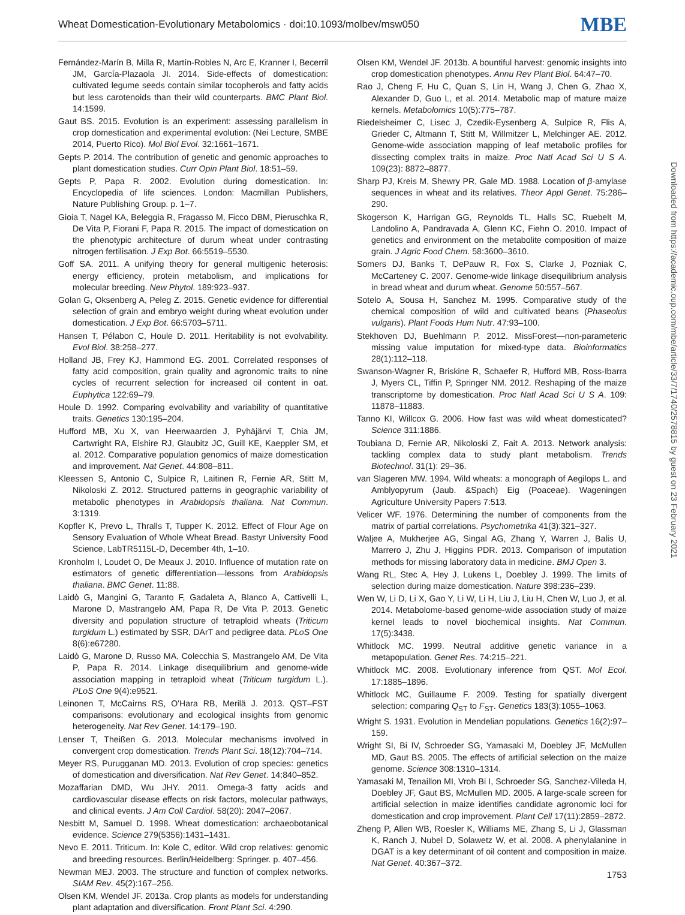Wheat Domestication-Evolutionary Metabolomics · doi:10.1093/molbev/msw050 MBE
Fernández-Marín B, Milla R, Martín-Robles N, Arc E, Kranner I, Becerril JM, García-Plazaola JI. 2014. Side-effects of domestication: cultivated legume seeds contain similar tocopherols and fatty acids but less carotenoids than their wild counterparts. BMC Plant Biol. 14:1599.
Gaut BS. 2015. Evolution is an experiment: assessing parallelism in crop domestication and experimental evolution: (Nei Lecture, SMBE 2014, Puerto Rico). Mol Biol Evol. 32:1661–1671.
Gepts P. 2014. The contribution of genetic and genomic approaches to plant domestication studies. Curr Opin Plant Biol. 18:51–59.
Gepts P, Papa R. 2002. Evolution during domestication. In: Encyclopedia of life sciences. London: Macmillan Publishers, Nature Publishing Group. p. 1–7.
Gioia T, Nagel KA, Beleggia R, Fragasso M, Ficco DBM, Pieruschka R, De Vita P, Fiorani F, Papa R. 2015. The impact of domestication on the phenotypic architecture of durum wheat under contrasting nitrogen fertilisation. J Exp Bot. 66:5519–5530.
Goff SA. 2011. A unifying theory for general multigenic heterosis: energy efficiency, protein metabolism, and implications for molecular breeding. New Phytol. 189:923–937.
Golan G, Oksenberg A, Peleg Z. 2015. Genetic evidence for differential selection of grain and embryo weight during wheat evolution under domestication. J Exp Bot. 66:5703–5711.
Hansen T, Pélabon C, Houle D. 2011. Heritability is not evolvability. Evol Biol. 38:258–277.
Holland JB, Frey KJ, Hammond EG. 2001. Correlated responses of fatty acid composition, grain quality and agronomic traits to nine cycles of recurrent selection for increased oil content in oat. Euphytica 122:69–79.
Houle D. 1992. Comparing evolvability and variability of quantitative traits. Genetics 130:195–204.
Hufford MB, Xu X, van Heerwaarden J, Pyhäjärvi T, Chia JM, Cartwright RA, Elshire RJ, Glaubitz JC, Guill KE, Kaeppler SM, et al. 2012. Comparative population genomics of maize domestication and improvement. Nat Genet. 44:808–811.
Kleessen S, Antonio C, Sulpice R, Laitinen R, Fernie AR, Stitt M, Nikoloski Z. 2012. Structured patterns in geographic variability of metabolic phenotypes in Arabidopsis thaliana. Nat Commun. 3:1319.
Kopfler K, Prevo L, Thralls T, Tupper K. 2012. Effect of Flour Age on Sensory Evaluation of Whole Wheat Bread. Bastyr University Food Science, LabTR5115L-D, December 4th, 1–10.
Kronholm I, Loudet O, De Meaux J. 2010. Influence of mutation rate on estimators of genetic differentiation—lessons from Arabidopsis thaliana. BMC Genet. 11:88.
Laidò G, Mangini G, Taranto F, Gadaleta A, Blanco A, Cattivelli L, Marone D, Mastrangelo AM, Papa R, De Vita P. 2013. Genetic diversity and population structure of tetraploid wheats (Triticum turgidum L.) estimated by SSR, DArT and pedigree data. PLoS One 8(6):e67280.
Laidò G, Marone D, Russo MA, Colecchia S, Mastrangelo AM, De Vita P, Papa R. 2014. Linkage disequilibrium and genome-wide association mapping in tetraploid wheat (Triticum turgidum L.). PLoS One 9(4):e9521.
Leinonen T, McCairns RS, O'Hara RB, Merilä J. 2013. QST–FST comparisons: evolutionary and ecological insights from genomic heterogeneity. Nat Rev Genet. 14:179–190.
Lenser T, Theißen G. 2013. Molecular mechanisms involved in convergent crop domestication. Trends Plant Sci. 18(12):704–714.
Meyer RS, Purugganan MD. 2013. Evolution of crop species: genetics of domestication and diversification. Nat Rev Genet. 14:840–852.
Mozaffarian DMD, Wu JHY. 2011. Omega-3 fatty acids and cardiovascular disease effects on risk factors, molecular pathways, and clinical events. J Am Coll Cardiol. 58(20): 2047–2067.
Nesbitt M, Samuel D. 1998. Wheat domestication: archaeobotanical evidence. Science 279(5356):1431–1431.
Nevo E. 2011. Triticum. In: Kole C, editor. Wild crop relatives: genomic and breeding resources. Berlin/Heidelberg: Springer. p. 407–456.
Newman MEJ. 2003. The structure and function of complex networks. SIAM Rev. 45(2):167–256.
Olsen KM, Wendel JF. 2013a. Crop plants as models for understanding plant adaptation and diversification. Front Plant Sci. 4:290.
Olsen KM, Wendel JF. 2013b. A bountiful harvest: genomic insights into crop domestication phenotypes. Annu Rev Plant Biol. 64:47–70.
Rao J, Cheng F, Hu C, Quan S, Lin H, Wang J, Chen G, Zhao X, Alexander D, Guo L, et al. 2014. Metabolic map of mature maize kernels. Metabolomics 10(5):775–787.
Riedelsheimer C, Lisec J, Czedik-Eysenberg A, Sulpice R, Flis A, Grieder C, Altmann T, Stitt M, Willmitzer L, Melchinger AE. 2012. Genome-wide association mapping of leaf metabolic profiles for dissecting complex traits in maize. Proc Natl Acad Sci U S A. 109(23): 8872–8877.
Sharp PJ, Kreis M, Shewry PR, Gale MD. 1988. Location of β-amylase sequences in wheat and its relatives. Theor Appl Genet. 75:286–290.
Skogerson K, Harrigan GG, Reynolds TL, Halls SC, Ruebelt M, Landolino A, Pandravada A, Glenn KC, Fiehn O. 2010. Impact of genetics and environment on the metabolite composition of maize grain. J Agric Food Chem. 58:3600–3610.
Somers DJ, Banks T, DePauw R, Fox S, Clarke J, Pozniak C, McCarteney C. 2007. Genome-wide linkage disequilibrium analysis in bread wheat and durum wheat. Genome 50:557–567.
Sotelo A, Sousa H, Sanchez M. 1995. Comparative study of the chemical composition of wild and cultivated beans (Phaseolus vulgaris). Plant Foods Hum Nutr. 47:93–100.
Stekhoven DJ, Buehlmann P. 2012. MissForest—non-parameteric missing value imputation for mixed-type data. Bioinformatics 28(1):112–118.
Swanson-Wagner R, Briskine R, Schaefer R, Hufford MB, Ross-Ibarra J, Myers CL, Tiffin P, Springer NM. 2012. Reshaping of the maize transcriptome by domestication. Proc Natl Acad Sci U S A. 109: 11878–11883.
Tanno KI, Willcox G. 2006. How fast was wild wheat domesticated? Science 311:1886.
Toubiana D, Fernie AR, Nikoloski Z, Fait A. 2013. Network analysis: tackling complex data to study plant metabolism. Trends Biotechnol. 31(1): 29–36.
van Slageren MW. 1994. Wild wheats: a monograph of Aegilops L. and Amblyopyrum (Jaub. &Spach) Eig (Poaceae). Wageningen Agriculture University Papers 7:513.
Velicer WF. 1976. Determining the number of components from the matrix of partial correlations. Psychometrika 41(3):321–327.
Waljee A, Mukherjee AG, Singal AG, Zhang Y, Warren J, Balis U, Marrero J, Zhu J, Higgins PDR. 2013. Comparison of imputation methods for missing laboratory data in medicine. BMJ Open 3.
Wang RL, Stec A, Hey J, Lukens L, Doebley J. 1999. The limits of selection during maize domestication. Nature 398:236–239.
Wen W, Li D, Li X, Gao Y, Li W, Li H, Liu J, Liu H, Chen W, Luo J, et al. 2014. Metabolome-based genome-wide association study of maize kernel leads to novel biochemical insights. Nat Commun. 17(5):3438.
Whitlock MC. 1999. Neutral additive genetic variance in a metapopulation. Genet Res. 74:215–221.
Whitlock MC. 2008. Evolutionary inference from QST. Mol Ecol. 17:1885–1896.
Whitlock MC, Guillaume F. 2009. Testing for spatially divergent selection: comparing Q<sub>ST</sub> to F<sub>ST</sub>. Genetics 183(3):1055–1063.
Wright S. 1931. Evolution in Mendelian populations. Genetics 16(2):97–159.
Wright SI, Bi IV, Schroeder SG, Yamasaki M, Doebley JF, McMullen MD, Gaut BS. 2005. The effects of artificial selection on the maize genome. Science 308:1310–1314.
Yamasaki M, Tenaillon MI, Vroh Bi I, Schroeder SG, Sanchez-Villeda H, Doebley JF, Gaut BS, McMullen MD. 2005. A large-scale screen for artificial selection in maize identifies candidate agronomic loci for domestication and crop improvement. Plant Cell 17(11):2859–2872.
Zheng P, Allen WB, Roesler K, Williams ME, Zhang S, Li J, Glassman K, Ranch J, Nubel D, Solawetz W, et al. 2008. A phenylalanine in DGAT is a key determinant of oil content and composition in maize. Nat Genet. 40:367–372.
Downloaded from https://academic.oup.com/mbe/article/33/7/1740/2578815 by guest on 23 February 2021
1753